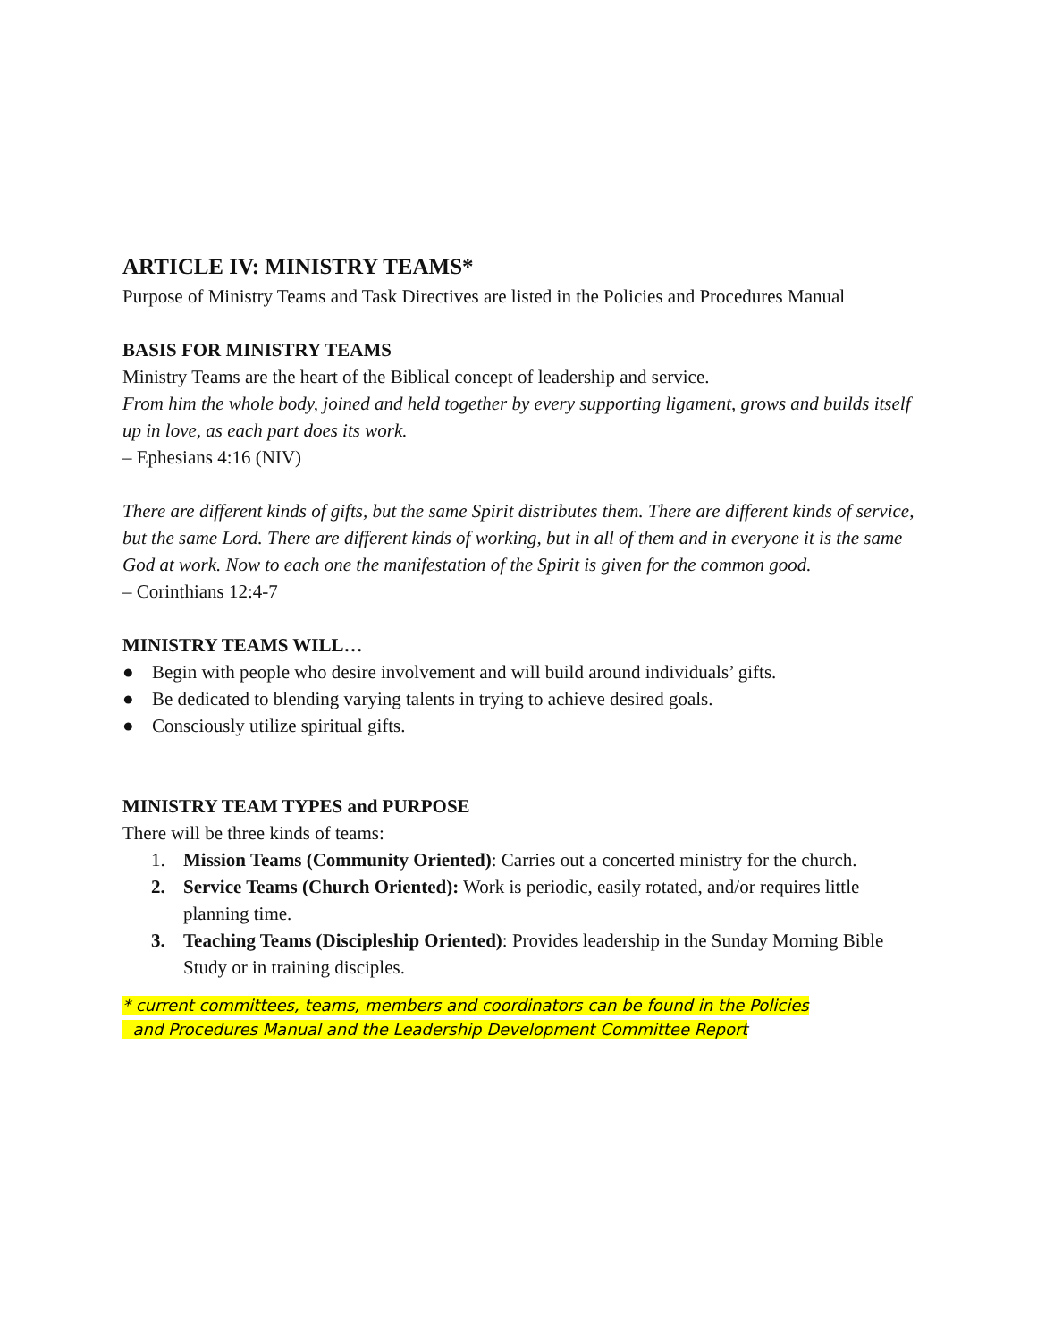ARTICLE IV: MINISTRY TEAMS*
Purpose of Ministry Teams and Task Directives are listed in the Policies and Procedures Manual
BASIS FOR MINISTRY TEAMS
Ministry Teams are the heart of the Biblical concept of leadership and service.
From him the whole body, joined and held together by every supporting ligament, grows and builds itself up in love, as each part does its work.
– Ephesians 4:16 (NIV)
There are different kinds of gifts, but the same Spirit distributes them. There are different kinds of service, but the same Lord. There are different kinds of working, but in all of them and in everyone it is the same God at work. Now to each one the manifestation of the Spirit is given for the common good.
– Corinthians 12:4-7
MINISTRY TEAMS WILL…
● Begin with people who desire involvement and will build around individuals’ gifts.
● Be dedicated to blending varying talents in trying to achieve desired goals.
● Consciously utilize spiritual gifts.
MINISTRY TEAM TYPES and PURPOSE
There will be three kinds of teams:
1. Mission Teams (Community Oriented): Carries out a concerted ministry for the church.
2. Service Teams (Church Oriented): Work is periodic, easily rotated, and/or requires little planning time.
3. Teaching Teams (Discipleship Oriented): Provides leadership in the Sunday Morning Bible Study or in training disciples.
* current committees, teams, members and coordinators can be found in the Policies
and Procedures Manual and the Leadership Development Committee Report